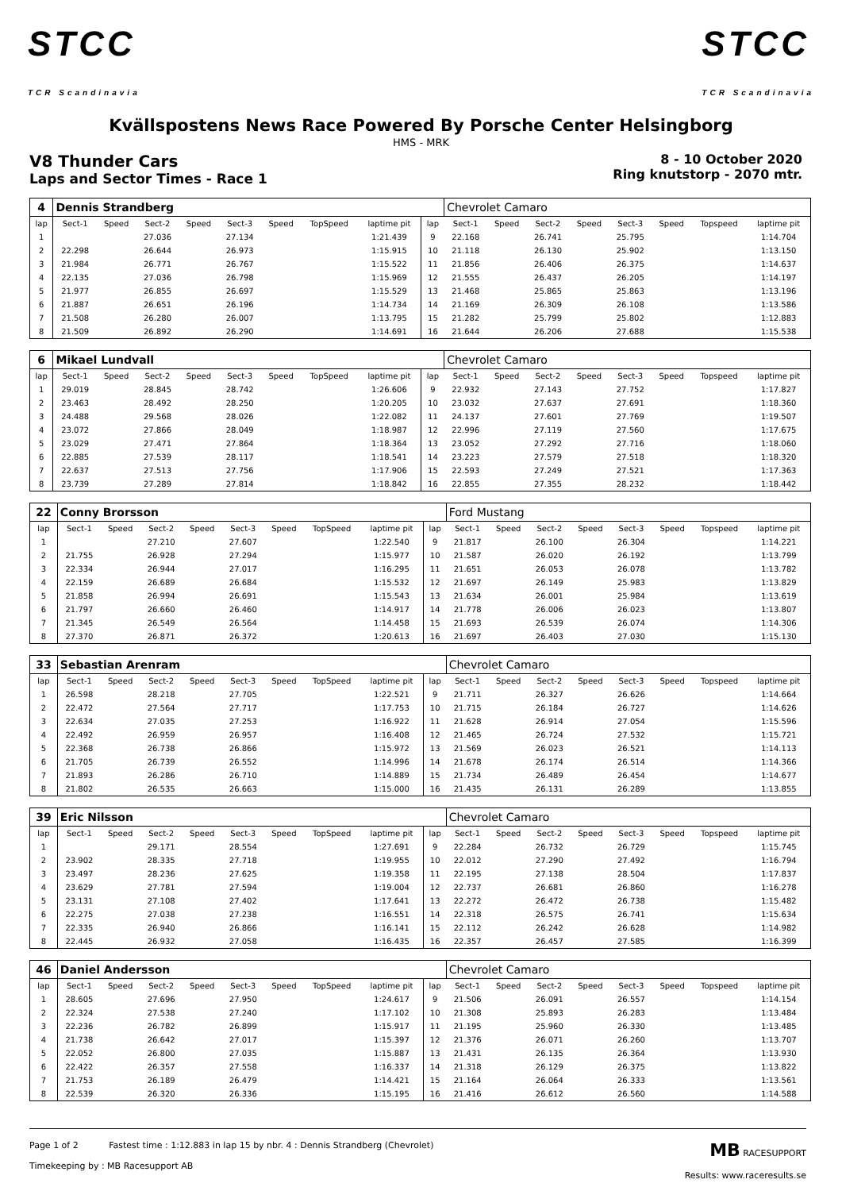STCC
TCR Scandinavia
STCC
TCR Scandinavia
Kvällspostens News Race Powered By Porsche Center Helsingborg
HMS - MRK
V8 Thunder Cars
Laps and Sector Times - Race 1
8 - 10 October 2020
Ring knutstorp - 2070 mtr.
| 4 | Dennis Strandberg | | | | | | | | | Chevrolet Camaro | | | | | | | |
| lap | Sect-1 | Speed | Sect-2 | Speed | Sect-3 | Speed | TopSpeed | laptime pit | lap | Sect-1 | Speed | Sect-2 | Speed | Sect-3 | Speed | Topspeed | laptime pit |
| 1 | | | 27.036 | | 27.134 | | | 1:21.439 | 9 | 22.168 | | 26.741 | | 25.795 | | | 1:14.704 |
| 2 | 22.298 | | 26.644 | | 26.973 | | | 1:15.915 | 10 | 21.118 | | 26.130 | | 25.902 | | | 1:13.150 |
| 3 | 21.984 | | 26.771 | | 26.767 | | | 1:15.522 | 11 | 21.856 | | 26.406 | | 26.375 | | | 1:14.637 |
| 4 | 22.135 | | 27.036 | | 26.798 | | | 1:15.969 | 12 | 21.555 | | 26.437 | | 26.205 | | | 1:14.197 |
| 5 | 21.977 | | 26.855 | | 26.697 | | | 1:15.529 | 13 | 21.468 | | 25.865 | | 25.863 | | | 1:13.196 |
| 6 | 21.887 | | 26.651 | | 26.196 | | | 1:14.734 | 14 | 21.169 | | 26.309 | | 26.108 | | | 1:13.586 |
| 7 | 21.508 | | 26.280 | | 26.007 | | | 1:13.795 | 15 | 21.282 | | 25.799 | | 25.802 | | | 1:12.883 |
| 8 | 21.509 | | 26.892 | | 26.290 | | | 1:14.691 | 16 | 21.644 | | 26.206 | | 27.688 | | | 1:15.538 |
| 6 | Mikael Lundvall | | | | | | | | | Chevrolet Camaro | | | | | | | |
| lap | Sect-1 | Speed | Sect-2 | Speed | Sect-3 | Speed | TopSpeed | laptime pit | lap | Sect-1 | Speed | Sect-2 | Speed | Sect-3 | Speed | Topspeed | laptime pit |
| 1 | 29.019 | | 28.845 | | 28.742 | | | 1:26.606 | 9 | 22.932 | | 27.143 | | 27.752 | | | 1:17.827 |
| 2 | 23.463 | | 28.492 | | 28.250 | | | 1:20.205 | 10 | 23.032 | | 27.637 | | 27.691 | | | 1:18.360 |
| 3 | 24.488 | | 29.568 | | 28.026 | | | 1:22.082 | 11 | 24.137 | | 27.601 | | 27.769 | | | 1:19.507 |
| 4 | 23.072 | | 27.866 | | 28.049 | | | 1:18.987 | 12 | 22.996 | | 27.119 | | 27.560 | | | 1:17.675 |
| 5 | 23.029 | | 27.471 | | 27.864 | | | 1:18.364 | 13 | 23.052 | | 27.292 | | 27.716 | | | 1:18.060 |
| 6 | 22.885 | | 27.539 | | 28.117 | | | 1:18.541 | 14 | 23.223 | | 27.579 | | 27.518 | | | 1:18.320 |
| 7 | 22.637 | | 27.513 | | 27.756 | | | 1:17.906 | 15 | 22.593 | | 27.249 | | 27.521 | | | 1:17.363 |
| 8 | 23.739 | | 27.289 | | 27.814 | | | 1:18.842 | 16 | 22.855 | | 27.355 | | 28.232 | | | 1:18.442 |
| 22 | Conny Brorsson | | | | | | | | | Ford Mustang | | | | | | | |
| lap | Sect-1 | Speed | Sect-2 | Speed | Sect-3 | Speed | TopSpeed | laptime pit | lap | Sect-1 | Speed | Sect-2 | Speed | Sect-3 | Speed | Topspeed | laptime pit |
| 1 | | | 27.210 | | 27.607 | | | 1:22.540 | 9 | 21.817 | | 26.100 | | 26.304 | | | 1:14.221 |
| 2 | 21.755 | | 26.928 | | 27.294 | | | 1:15.977 | 10 | 21.587 | | 26.020 | | 26.192 | | | 1:13.799 |
| 3 | 22.334 | | 26.944 | | 27.017 | | | 1:16.295 | 11 | 21.651 | | 26.053 | | 26.078 | | | 1:13.782 |
| 4 | 22.159 | | 26.689 | | 26.684 | | | 1:15.532 | 12 | 21.697 | | 26.149 | | 25.983 | | | 1:13.829 |
| 5 | 21.858 | | 26.994 | | 26.691 | | | 1:15.543 | 13 | 21.634 | | 26.001 | | 25.984 | | | 1:13.619 |
| 6 | 21.797 | | 26.660 | | 26.460 | | | 1:14.917 | 14 | 21.778 | | 26.006 | | 26.023 | | | 1:13.807 |
| 7 | 21.345 | | 26.549 | | 26.564 | | | 1:14.458 | 15 | 21.693 | | 26.539 | | 26.074 | | | 1:14.306 |
| 8 | 27.370 | | 26.871 | | 26.372 | | | 1:20.613 | 16 | 21.697 | | 26.403 | | 27.030 | | | 1:15.130 |
| 33 | Sebastian Arenram | | | | | | | | | Chevrolet Camaro | | | | | | | |
| lap | Sect-1 | Speed | Sect-2 | Speed | Sect-3 | Speed | TopSpeed | laptime pit | lap | Sect-1 | Speed | Sect-2 | Speed | Sect-3 | Speed | Topspeed | laptime pit |
| 1 | 26.598 | | 28.218 | | 27.705 | | | 1:22.521 | 9 | 21.711 | | 26.327 | | 26.626 | | | 1:14.664 |
| 2 | 22.472 | | 27.564 | | 27.717 | | | 1:17.753 | 10 | 21.715 | | 26.184 | | 26.727 | | | 1:14.626 |
| 3 | 22.634 | | 27.035 | | 27.253 | | | 1:16.922 | 11 | 21.628 | | 26.914 | | 27.054 | | | 1:15.596 |
| 4 | 22.492 | | 26.959 | | 26.957 | | | 1:16.408 | 12 | 21.465 | | 26.724 | | 27.532 | | | 1:15.721 |
| 5 | 22.368 | | 26.738 | | 26.866 | | | 1:15.972 | 13 | 21.569 | | 26.023 | | 26.521 | | | 1:14.113 |
| 6 | 21.705 | | 26.739 | | 26.552 | | | 1:14.996 | 14 | 21.678 | | 26.174 | | 26.514 | | | 1:14.366 |
| 7 | 21.893 | | 26.286 | | 26.710 | | | 1:14.889 | 15 | 21.734 | | 26.489 | | 26.454 | | | 1:14.677 |
| 8 | 21.802 | | 26.535 | | 26.663 | | | 1:15.000 | 16 | 21.435 | | 26.131 | | 26.289 | | | 1:13.855 |
| 39 | Eric Nilsson | | | | | | | | | Chevrolet Camaro | | | | | | | |
| lap | Sect-1 | Speed | Sect-2 | Speed | Sect-3 | Speed | TopSpeed | laptime pit | lap | Sect-1 | Speed | Sect-2 | Speed | Sect-3 | Speed | Topspeed | laptime pit |
| 1 | | | 29.171 | | 28.554 | | | 1:27.691 | 9 | 22.284 | | 26.732 | | 26.729 | | | 1:15.745 |
| 2 | 23.902 | | 28.335 | | 27.718 | | | 1:19.955 | 10 | 22.012 | | 27.290 | | 27.492 | | | 1:16.794 |
| 3 | 23.497 | | 28.236 | | 27.625 | | | 1:19.358 | 11 | 22.195 | | 27.138 | | 28.504 | | | 1:17.837 |
| 4 | 23.629 | | 27.781 | | 27.594 | | | 1:19.004 | 12 | 22.737 | | 26.681 | | 26.860 | | | 1:16.278 |
| 5 | 23.131 | | 27.108 | | 27.402 | | | 1:17.641 | 13 | 22.272 | | 26.472 | | 26.738 | | | 1:15.482 |
| 6 | 22.275 | | 27.038 | | 27.238 | | | 1:16.551 | 14 | 22.318 | | 26.575 | | 26.741 | | | 1:15.634 |
| 7 | 22.335 | | 26.940 | | 26.866 | | | 1:16.141 | 15 | 22.112 | | 26.242 | | 26.628 | | | 1:14.982 |
| 8 | 22.445 | | 26.932 | | 27.058 | | | 1:16.435 | 16 | 22.357 | | 26.457 | | 27.585 | | | 1:16.399 |
| 46 | Daniel Andersson | | | | | | | | | Chevrolet Camaro | | | | | | | |
| lap | Sect-1 | Speed | Sect-2 | Speed | Sect-3 | Speed | TopSpeed | laptime pit | lap | Sect-1 | Speed | Sect-2 | Speed | Sect-3 | Speed | Topspeed | laptime pit |
| 1 | 28.605 | | 27.696 | | 27.950 | | | 1:24.617 | 9 | 21.506 | | 26.091 | | 26.557 | | | 1:14.154 |
| 2 | 22.324 | | 27.538 | | 27.240 | | | 1:17.102 | 10 | 21.308 | | 25.893 | | 26.283 | | | 1:13.484 |
| 3 | 22.236 | | 26.782 | | 26.899 | | | 1:15.917 | 11 | 21.195 | | 25.960 | | 26.330 | | | 1:13.485 |
| 4 | 21.738 | | 26.642 | | 27.017 | | | 1:15.397 | 12 | 21.376 | | 26.071 | | 26.260 | | | 1:13.707 |
| 5 | 22.052 | | 26.800 | | 27.035 | | | 1:15.887 | 13 | 21.431 | | 26.135 | | 26.364 | | | 1:13.930 |
| 6 | 22.422 | | 26.357 | | 27.558 | | | 1:16.337 | 14 | 21.318 | | 26.129 | | 26.375 | | | 1:13.822 |
| 7 | 21.753 | | 26.189 | | 26.479 | | | 1:14.421 | 15 | 21.164 | | 26.064 | | 26.333 | | | 1:13.561 |
| 8 | 22.539 | | 26.320 | | 26.336 | | | 1:15.195 | 16 | 21.416 | | 26.612 | | 26.560 | | | 1:14.588 |
Page 1 of 2 Fastest time : 1:12.883 in lap 15 by nbr. 4 : Dennis Strandberg (Chevrolet)
Timekeeping by : MB Racesupport AB
MB RACESUPPORT
Results: www.raceresults.se